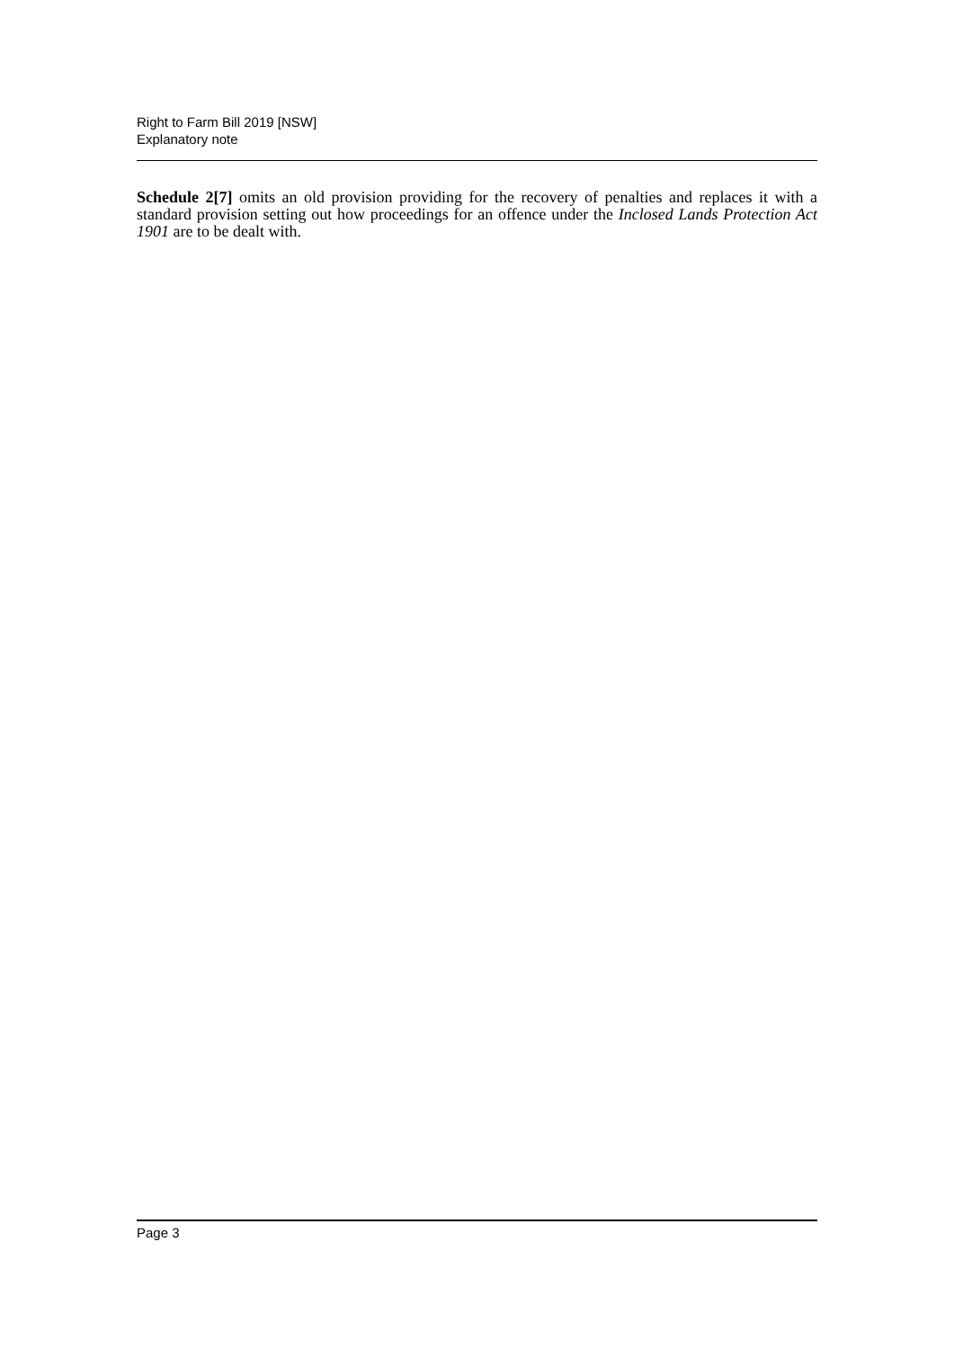Right to Farm Bill 2019 [NSW]
Explanatory note
Schedule 2[7] omits an old provision providing for the recovery of penalties and replaces it with a standard provision setting out how proceedings for an offence under the Inclosed Lands Protection Act 1901 are to be dealt with.
Page 3